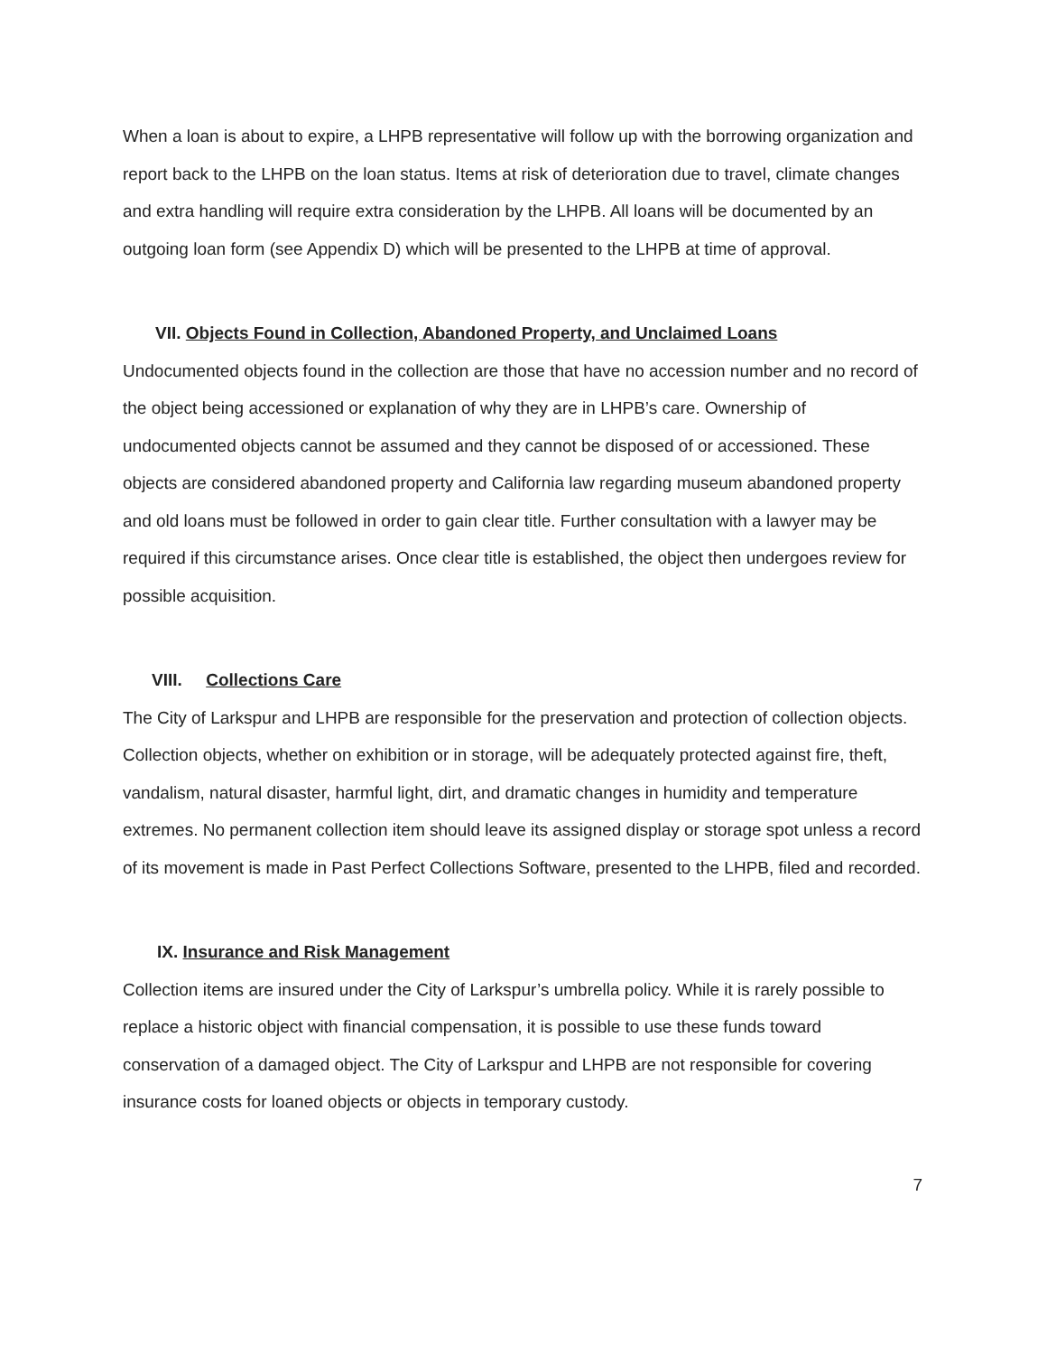When a loan is about to expire, a LHPB representative will follow up with the borrowing organization and report back to the LHPB on the loan status. Items at risk of deterioration due to travel, climate changes and extra handling will require extra consideration by the LHPB. All loans will be documented by an outgoing loan form (see Appendix D) which will be presented to the LHPB at time of approval.
VII. Objects Found in Collection, Abandoned Property, and Unclaimed Loans
Undocumented objects found in the collection are those that have no accession number and no record of the object being accessioned or explanation of why they are in LHPB’s care. Ownership of undocumented objects cannot be assumed and they cannot be disposed of or accessioned. These objects are considered abandoned property and California law regarding museum abandoned property and old loans must be followed in order to gain clear title. Further consultation with a lawyer may be required if this circumstance arises. Once clear title is established, the object then undergoes review for possible acquisition.
VIII. Collections Care
The City of Larkspur and LHPB are responsible for the preservation and protection of collection objects. Collection objects, whether on exhibition or in storage, will be adequately protected against fire, theft, vandalism, natural disaster, harmful light, dirt, and dramatic changes in humidity and temperature extremes. No permanent collection item should leave its assigned display or storage spot unless a record of its movement is made in Past Perfect Collections Software, presented to the LHPB, filed and recorded.
IX. Insurance and Risk Management
Collection items are insured under the City of Larkspur’s umbrella policy. While it is rarely possible to replace a historic object with financial compensation, it is possible to use these funds toward conservation of a damaged object. The City of Larkspur and LHPB are not responsible for covering insurance costs for loaned objects or objects in temporary custody.
7